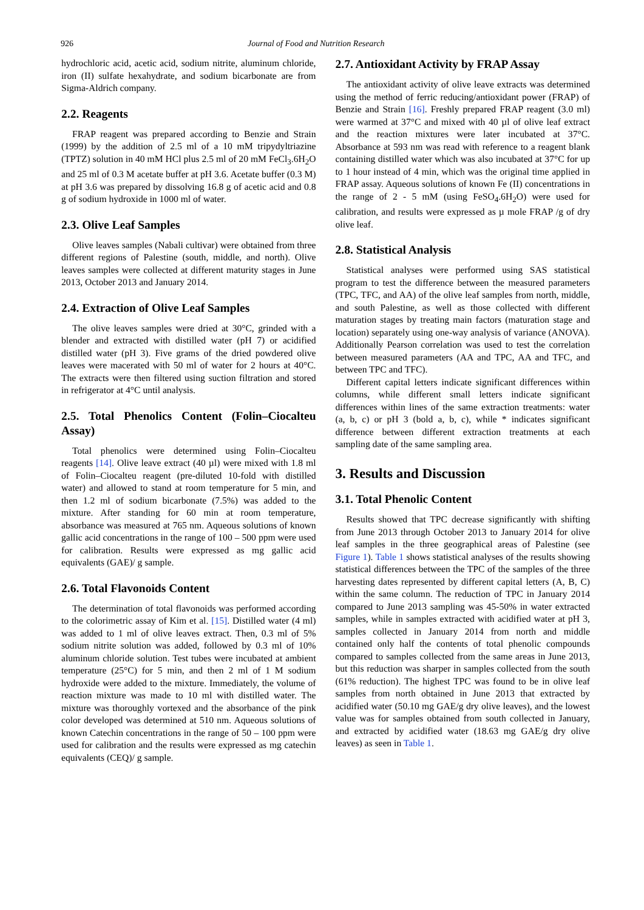926 Journal of Food and Nutrition Research
hydrochloric acid, acetic acid, sodium nitrite, aluminum chloride, iron (II) sulfate hexahydrate, and sodium bicarbonate are from Sigma-Aldrich company.
2.2. Reagents
FRAP reagent was prepared according to Benzie and Strain (1999) by the addition of 2.5 ml of a 10 mM tripydyltriazine (TPTZ) solution in 40 mM HCl plus 2.5 ml of 20 mM FeCl<sub>3</sub>.6H<sub>2</sub>O and 25 ml of 0.3 M acetate buffer at pH 3.6. Acetate buffer (0.3 M) at pH 3.6 was prepared by dissolving 16.8 g of acetic acid and 0.8 g of sodium hydroxide in 1000 ml of water.
2.3. Olive Leaf Samples
Olive leaves samples (Nabali cultivar) were obtained from three different regions of Palestine (south, middle, and north). Olive leaves samples were collected at different maturity stages in June 2013, October 2013 and January 2014.
2.4. Extraction of Olive Leaf Samples
The olive leaves samples were dried at 30°C, grinded with a blender and extracted with distilled water (pH 7) or acidified distilled water (pH 3). Five grams of the dried powdered olive leaves were macerated with 50 ml of water for 2 hours at 40°C. The extracts were then filtered using suction filtration and stored in refrigerator at 4°C until analysis.
2.5. Total Phenolics Content (Folin–Ciocalteu Assay)
Total phenolics were determined using Folin–Ciocalteu reagents [14]. Olive leave extract (40 µl) were mixed with 1.8 ml of Folin–Ciocalteu reagent (pre-diluted 10-fold with distilled water) and allowed to stand at room temperature for 5 min, and then 1.2 ml of sodium bicarbonate (7.5%) was added to the mixture. After standing for 60 min at room temperature, absorbance was measured at 765 nm. Aqueous solutions of known gallic acid concentrations in the range of 100 – 500 ppm were used for calibration. Results were expressed as mg gallic acid equivalents (GAE)/ g sample.
2.6. Total Flavonoids Content
The determination of total flavonoids was performed according to the colorimetric assay of Kim et al. [15]. Distilled water (4 ml) was added to 1 ml of olive leaves extract. Then, 0.3 ml of 5% sodium nitrite solution was added, followed by 0.3 ml of 10% aluminum chloride solution. Test tubes were incubated at ambient temperature (25°C) for 5 min, and then 2 ml of 1 M sodium hydroxide were added to the mixture. Immediately, the volume of reaction mixture was made to 10 ml with distilled water. The mixture was thoroughly vortexed and the absorbance of the pink color developed was determined at 510 nm. Aqueous solutions of known Catechin concentrations in the range of 50 – 100 ppm were used for calibration and the results were expressed as mg catechin equivalents (CEQ)/ g sample.
2.7. Antioxidant Activity by FRAP Assay
The antioxidant activity of olive leave extracts was determined using the method of ferric reducing/antioxidant power (FRAP) of Benzie and Strain [16]. Freshly prepared FRAP reagent (3.0 ml) were warmed at 37°C and mixed with 40 µl of olive leaf extract and the reaction mixtures were later incubated at 37°C. Absorbance at 593 nm was read with reference to a reagent blank containing distilled water which was also incubated at 37°C for up to 1 hour instead of 4 min, which was the original time applied in FRAP assay. Aqueous solutions of known Fe (II) concentrations in the range of 2 - 5 mM (using FeSO<sub>4</sub>.6H<sub>2</sub>O) were used for calibration, and results were expressed as µ mole FRAP /g of dry olive leaf.
2.8. Statistical Analysis
Statistical analyses were performed using SAS statistical program to test the difference between the measured parameters (TPC, TFC, and AA) of the olive leaf samples from north, middle, and south Palestine, as well as those collected with different maturation stages by treating main factors (maturation stage and location) separately using one-way analysis of variance (ANOVA). Additionally Pearson correlation was used to test the correlation between measured parameters (AA and TPC, AA and TFC, and between TPC and TFC).
Different capital letters indicate significant differences within columns, while different small letters indicate significant differences within lines of the same extraction treatments: water (a, b, c) or pH 3 (bold a, b, c), while * indicates significant difference between different extraction treatments at each sampling date of the same sampling area.
3. Results and Discussion
3.1. Total Phenolic Content
Results showed that TPC decrease significantly with shifting from June 2013 through October 2013 to January 2014 for olive leaf samples in the three geographical areas of Palestine (see Figure 1). Table 1 shows statistical analyses of the results showing statistical differences between the TPC of the samples of the three harvesting dates represented by different capital letters (A, B, C) within the same column. The reduction of TPC in January 2014 compared to June 2013 sampling was 45-50% in water extracted samples, while in samples extracted with acidified water at pH 3, samples collected in January 2014 from north and middle contained only half the contents of total phenolic compounds compared to samples collected from the same areas in June 2013, but this reduction was sharper in samples collected from the south (61% reduction). The highest TPC was found to be in olive leaf samples from north obtained in June 2013 that extracted by acidified water (50.10 mg GAE/g dry olive leaves), and the lowest value was for samples obtained from south collected in January, and extracted by acidified water (18.63 mg GAE/g dry olive leaves) as seen in Table 1.